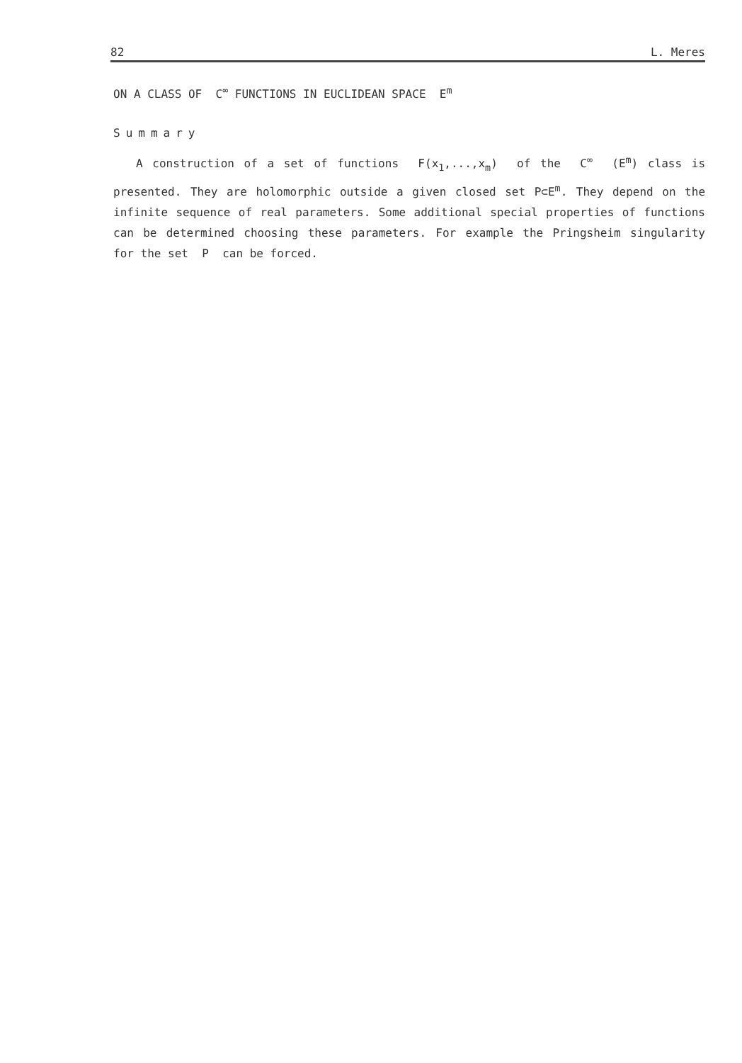82 L. Meres
ON A CLASS OF C<sup>∞</sup> FUNCTIONS IN EUCLIDEAN SPACE E<sup>m</sup>
Summary
A construction of a set of functions F(x<sub>1</sub>,...,x<sub>m</sub>) of the C<sup>∞</sup> (E<sup>m</sup>) class is presented. They are holomorphic outside a given closed set P⊂E<sup>m</sup>. They depend on the infinite sequence of real parameters. Some additional special properties of functions can be determined choosing these parameters. For example the Pringsheim singularity for the set P can be forced.